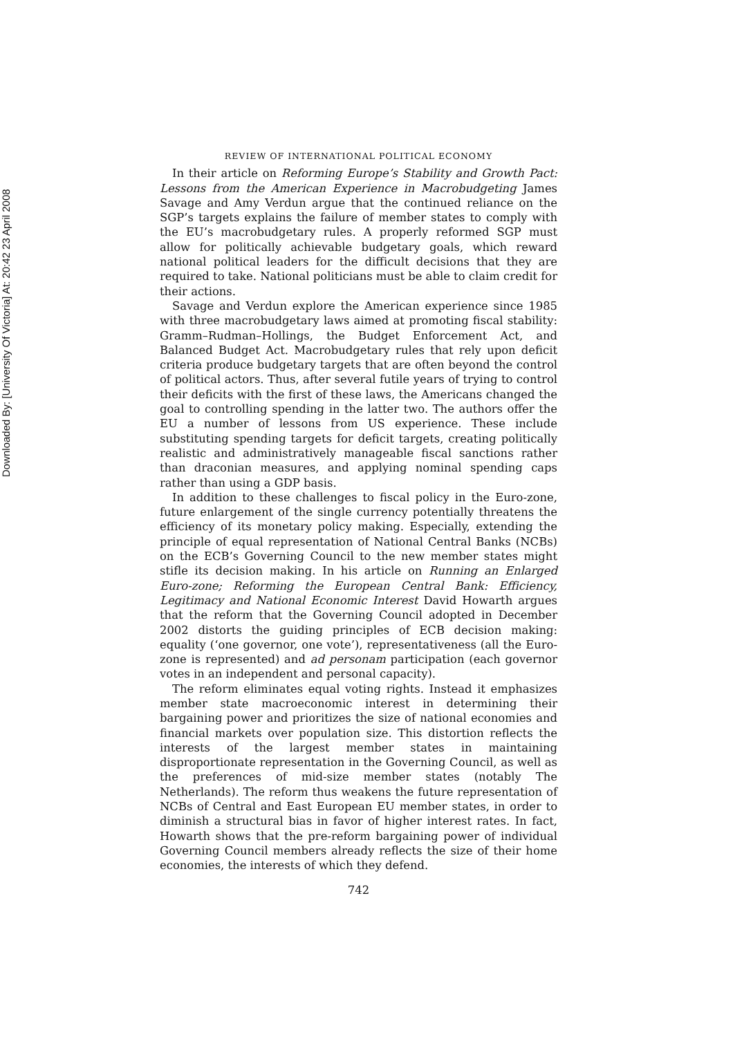Downloaded By: [University Of Victoria] At: 20:42 23 April 2008
REVIEW OF INTERNATIONAL POLITICAL ECONOMY
In their article on Reforming Europe’s Stability and Growth Pact: Lessons from the American Experience in Macrobudgeting James Savage and Amy Verdun argue that the continued reliance on the SGP’s targets explains the failure of member states to comply with the EU’s macrobudgetary rules. A properly reformed SGP must allow for politically achievable budgetary goals, which reward national political leaders for the difficult decisions that they are required to take. National politicians must be able to claim credit for their actions.
Savage and Verdun explore the American experience since 1985 with three macrobudgetary laws aimed at promoting fiscal stability: Gramm–Rudman–Hollings, the Budget Enforcement Act, and Balanced Budget Act. Macrobudgetary rules that rely upon deficit criteria produce budgetary targets that are often beyond the control of political actors. Thus, after several futile years of trying to control their deficits with the first of these laws, the Americans changed the goal to controlling spending in the latter two. The authors offer the EU a number of lessons from US experience. These include substituting spending targets for deficit targets, creating politically realistic and administratively manageable fiscal sanctions rather than draconian measures, and applying nominal spending caps rather than using a GDP basis.
In addition to these challenges to fiscal policy in the Euro-zone, future enlargement of the single currency potentially threatens the efficiency of its monetary policy making. Especially, extending the principle of equal representation of National Central Banks (NCBs) on the ECB’s Governing Council to the new member states might stifle its decision making. In his article on Running an Enlarged Euro-zone; Reforming the European Central Bank: Efficiency, Legitimacy and National Economic Interest David Howarth argues that the reform that the Governing Council adopted in December 2002 distorts the guiding principles of ECB decision making: equality (‘one governor, one vote’), representativeness (all the Euro-zone is represented) and ad personam participation (each governor votes in an independent and personal capacity).
The reform eliminates equal voting rights. Instead it emphasizes member state macroeconomic interest in determining their bargaining power and prioritizes the size of national economies and financial markets over population size. This distortion reflects the interests of the largest member states in maintaining disproportionate representation in the Governing Council, as well as the preferences of mid-size member states (notably The Netherlands). The reform thus weakens the future representation of NCBs of Central and East European EU member states, in order to diminish a structural bias in favor of higher interest rates. In fact, Howarth shows that the pre-reform bargaining power of individual Governing Council members already reflects the size of their home economies, the interests of which they defend.
742